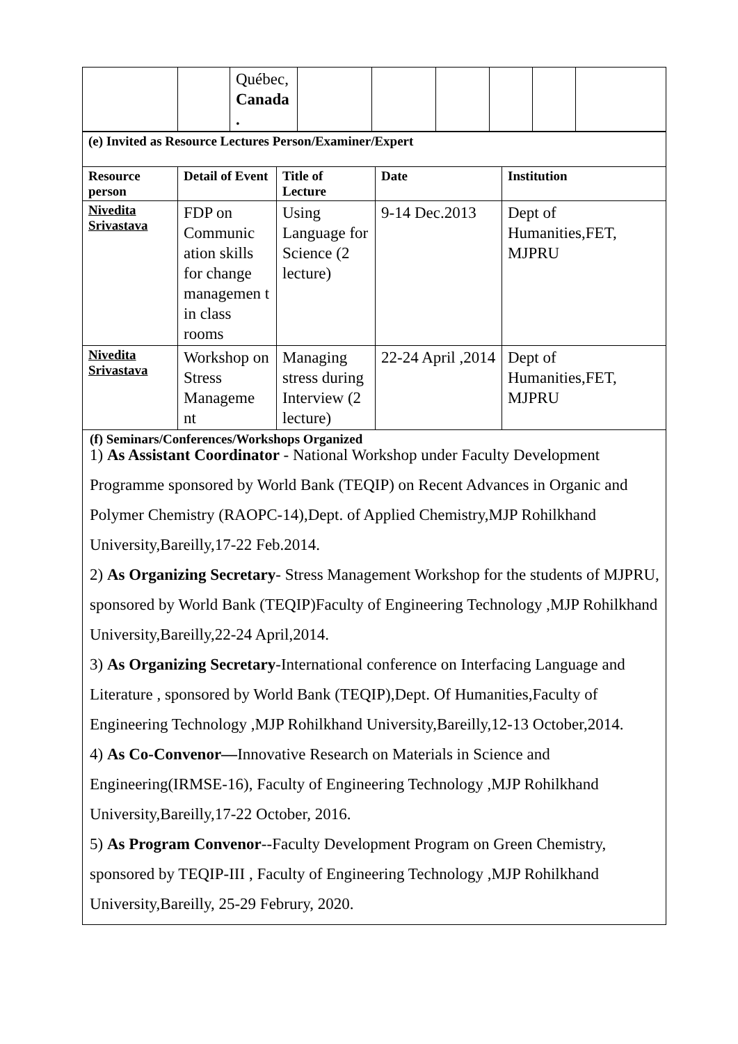| | | Québec, Canada . | | | | | | |
| (e) Invited as Resource Lectures Person/Examiner/Expert | | | | |
| Resource person | Detail of Event | Title of Lecture | Date | Institution |
| Nivedita Srivastava | FDP on Communic ation skills for change managemen t in class rooms | Using Language for Science (2 lecture) | 9-14 Dec.2013 | Dept of Humanities,FET, MJPRU |
| Nivedita Srivastava | Workshop on Stress Manageme nt | Managing stress during Interview (2 lecture) | 22-24 April ,2014 | Dept of Humanities,FET, MJPRU |
(f) Seminars/Conferences/Workshops Organized
1) As Assistant Coordinator - National Workshop under Faculty Development Programme sponsored by World Bank (TEQIP) on Recent Advances in Organic and Polymer Chemistry (RAOPC-14),Dept. of Applied Chemistry,MJP Rohilkhand University,Bareilly,17-22 Feb.2014.
2) As Organizing Secretary- Stress Management Workshop for the students of MJPRU, sponsored by World Bank (TEQIP)Faculty of Engineering Technology ,MJP Rohilkhand University,Bareilly,22-24 April,2014.
3) As Organizing Secretary-International conference on Interfacing Language and Literature , sponsored by World Bank (TEQIP),Dept. Of Humanities,Faculty of Engineering Technology ,MJP Rohilkhand University,Bareilly,12-13 October,2014.
4) As Co-Convenor—Innovative Research on Materials in Science and Engineering(IRMSE-16), Faculty of Engineering Technology ,MJP Rohilkhand University,Bareilly,17-22 October, 2016.
5) As Program Convenor--Faculty Development Program on Green Chemistry, sponsored by TEQIP-III , Faculty of Engineering Technology ,MJP Rohilkhand University,Bareilly, 25-29 Februry, 2020.